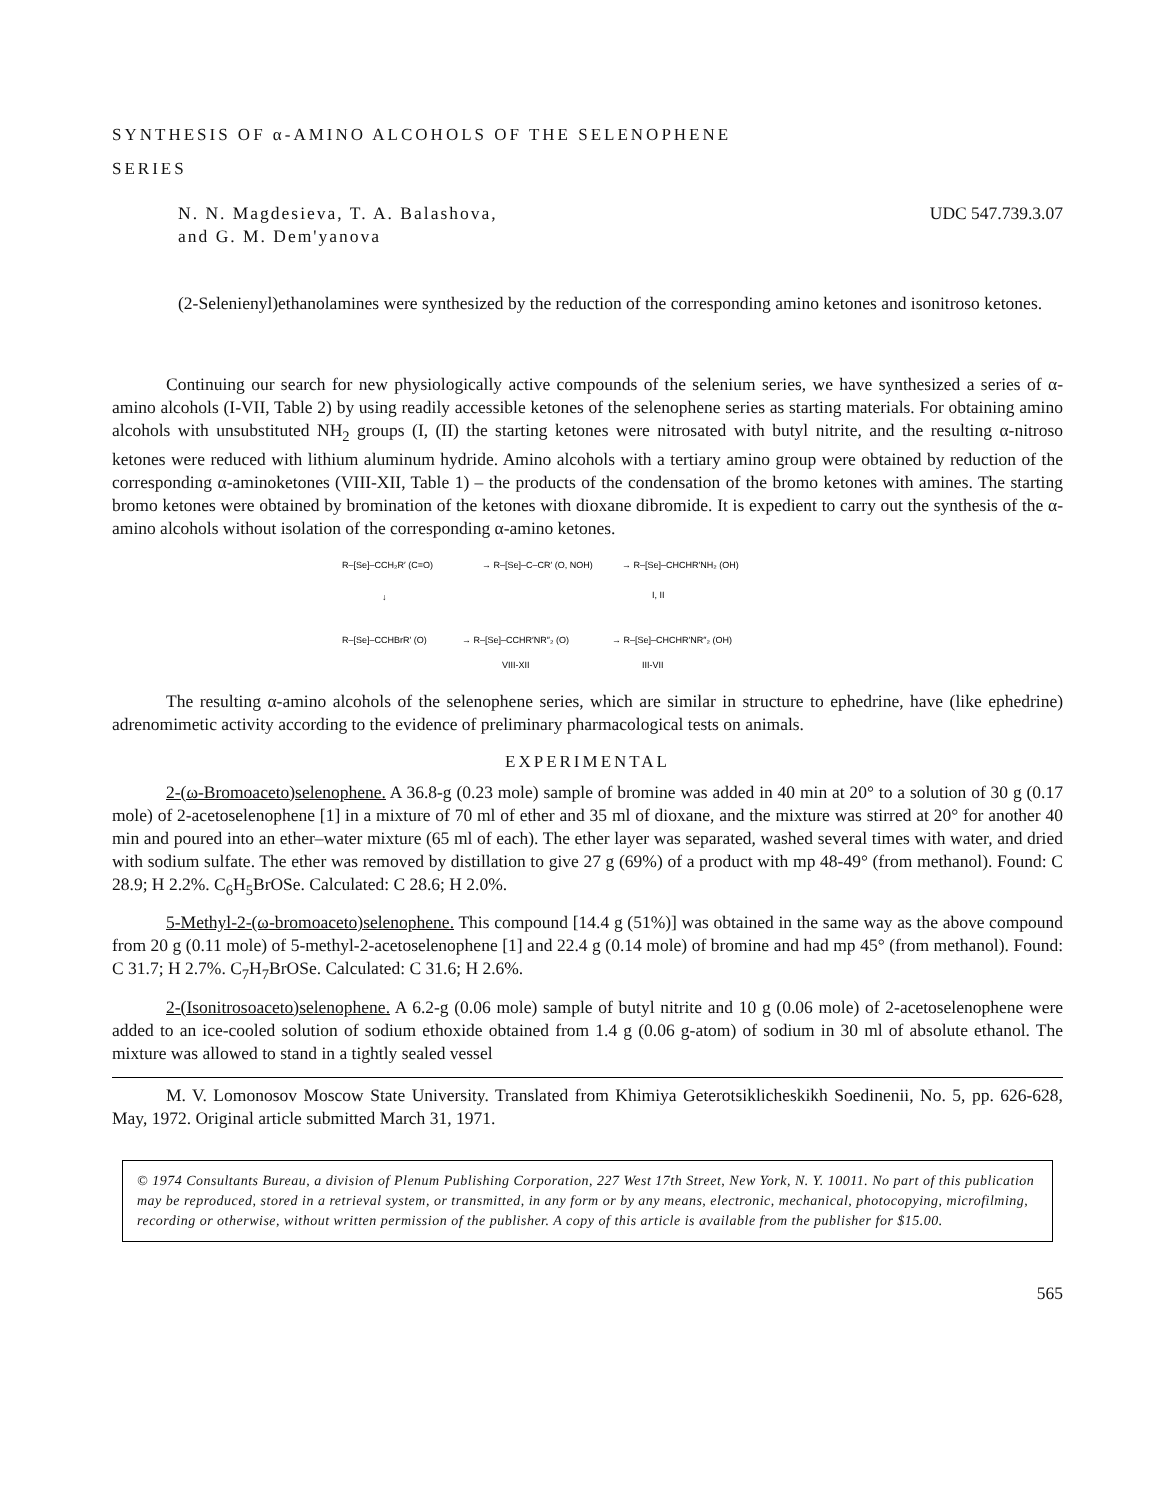SYNTHESIS OF α-AMINO ALCOHOLS OF THE SELENOPHENE
SERIES
N. N. Magdesieva, T. A. Balashova,
and G. M. Dem'yanova
UDC 547.739.3.07
(2-Selenienyl)ethanolamines were synthesized by the reduction of the corresponding amino ketones and isonitroso ketones.
Continuing our search for new physiologically active compounds of the selenium series, we have synthesized a series of α-amino alcohols (I-VII, Table 2) by using readily accessible ketones of the selenophene series as starting materials. For obtaining amino alcohols with unsubstituted NH<sub>2</sub> groups (I, (II) the starting ketones were nitrosated with butyl nitrite, and the resulting α-nitroso ketones were reduced with lithium aluminum hydride. Amino alcohols with a tertiary amino group were obtained by reduction of the corresponding α-aminoketones (VIII-XII, Table 1) – the products of the condensation of the bromo ketones with amines. The starting bromo ketones were obtained by bromination of the ketones with dioxane dibromide. It is expedient to carry out the synthesis of the α-amino alcohols without isolation of the corresponding α-amino ketones.
R–[Se]–CCH₂R′ (C=O)
→ R–[Se]–C–CR′ (O, NOH)
→ R–[Se]–CHCHR′NH₂ (OH)
I, II
↓
R–[Se]–CCHBrR′ (O)
→ R–[Se]–CCHR′NR″₂ (O)
→ R–[Se]–CHCHR′NR″₂ (OH)
VIII-XII
III-VII
The resulting α-amino alcohols of the selenophene series, which are similar in structure to ephedrine, have (like ephedrine) adrenomimetic activity according to the evidence of preliminary pharmacological tests on animals.
EXPERIMENTAL
2-(ω-Bromoaceto)selenophene. A 36.8-g (0.23 mole) sample of bromine was added in 40 min at 20° to a solution of 30 g (0.17 mole) of 2-acetoselenophene [1] in a mixture of 70 ml of ether and 35 ml of dioxane, and the mixture was stirred at 20° for another 40 min and poured into an ether–water mixture (65 ml of each). The ether layer was separated, washed several times with water, and dried with sodium sulfate. The ether was removed by distillation to give 27 g (69%) of a product with mp 48-49° (from methanol). Found: C 28.9; H 2.2%. C<sub>6</sub>H<sub>5</sub>BrOSe. Calculated: C 28.6; H 2.0%.
5-Methyl-2-(ω-bromoaceto)selenophene. This compound [14.4 g (51%)] was obtained in the same way as the above compound from 20 g (0.11 mole) of 5-methyl-2-acetoselenophene [1] and 22.4 g (0.14 mole) of bromine and had mp 45° (from methanol). Found: C 31.7; H 2.7%. C<sub>7</sub>H<sub>7</sub>BrOSe. Calculated: C 31.6; H 2.6%.
2-(Isonitrosoaceto)selenophene. A 6.2-g (0.06 mole) sample of butyl nitrite and 10 g (0.06 mole) of 2-acetoselenophene were added to an ice-cooled solution of sodium ethoxide obtained from 1.4 g (0.06 g-atom) of sodium in 30 ml of absolute ethanol. The mixture was allowed to stand in a tightly sealed vessel
M. V. Lomonosov Moscow State University. Translated from Khimiya Geterotsiklicheskikh Soedinenii, No. 5, pp. 626-628, May, 1972. Original article submitted March 31, 1971.
© 1974 Consultants Bureau, a division of Plenum Publishing Corporation, 227 West 17th Street, New York, N. Y. 10011. No part of this publication may be reproduced, stored in a retrieval system, or transmitted, in any form or by any means, electronic, mechanical, photocopying, microfilming, recording or otherwise, without written permission of the publisher. A copy of this article is available from the publisher for $15.00.
565